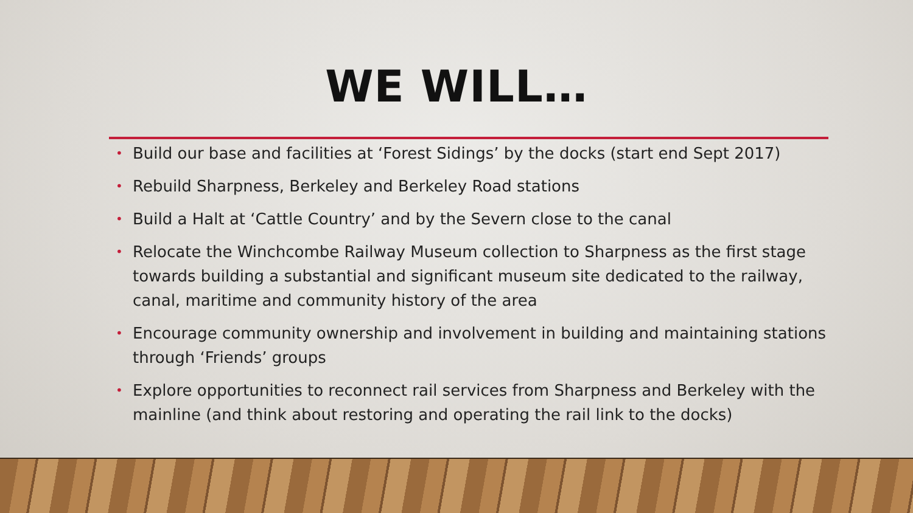WE WILL…
• Build our base and facilities at ‘Forest Sidings’ by the docks (start end Sept 2017)
• Rebuild Sharpness, Berkeley and Berkeley Road stations
• Build a Halt at ‘Cattle Country’ and by the Severn close to the canal
• Relocate the Winchcombe Railway Museum collection to Sharpness as the first stage towards building a substantial and significant museum site dedicated to the railway, canal, maritime and community history of the area
• Encourage community ownership and involvement in building and maintaining stations through ‘Friends’ groups
• Explore opportunities to reconnect rail services from Sharpness and Berkeley with the mainline (and think about restoring and operating the rail link to the docks)